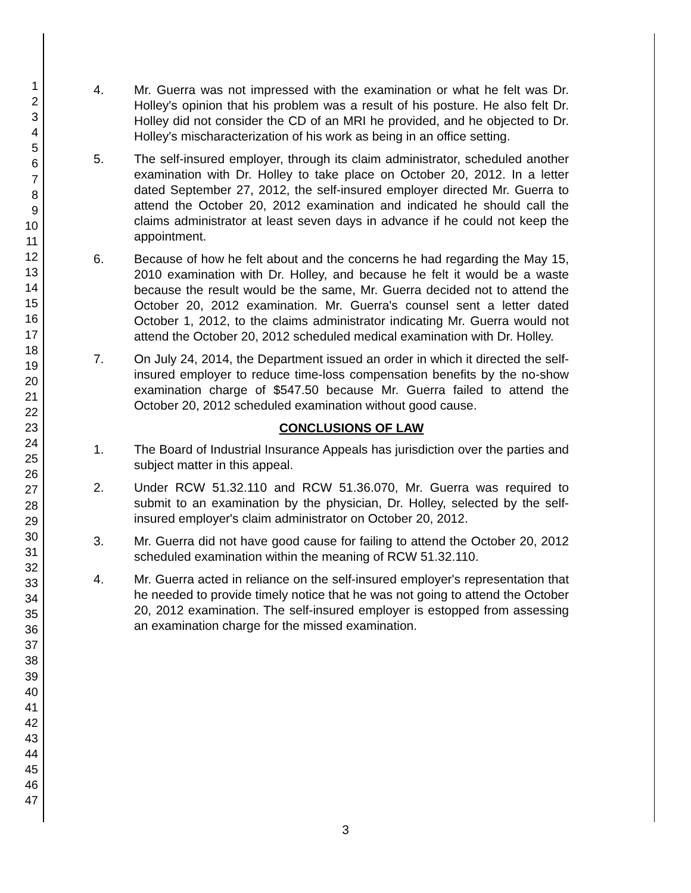1
2
3
4
5
6
7
8
9
10
11
12
13
14
15
16
17
18
19
20
21
22
23
24
25
26
27
28
29
30
31
32
33
34
35
36
37
38
39
40
41
42
43
44
45
46
47
4. Mr. Guerra was not impressed with the examination or what he felt was Dr. Holley's opinion that his problem was a result of his posture. He also felt Dr. Holley did not consider the CD of an MRI he provided, and he objected to Dr. Holley's mischaracterization of his work as being in an office setting.
5. The self-insured employer, through its claim administrator, scheduled another examination with Dr. Holley to take place on October 20, 2012. In a letter dated September 27, 2012, the self-insured employer directed Mr. Guerra to attend the October 20, 2012 examination and indicated he should call the claims administrator at least seven days in advance if he could not keep the appointment.
6. Because of how he felt about and the concerns he had regarding the May 15, 2010 examination with Dr. Holley, and because he felt it would be a waste because the result would be the same, Mr. Guerra decided not to attend the October 20, 2012 examination. Mr. Guerra's counsel sent a letter dated October 1, 2012, to the claims administrator indicating Mr. Guerra would not attend the October 20, 2012 scheduled medical examination with Dr. Holley.
7. On July 24, 2014, the Department issued an order in which it directed the self-insured employer to reduce time-loss compensation benefits by the no-show examination charge of $547.50 because Mr. Guerra failed to attend the October 20, 2012 scheduled examination without good cause.
CONCLUSIONS OF LAW
1. The Board of Industrial Insurance Appeals has jurisdiction over the parties and subject matter in this appeal.
2. Under RCW 51.32.110 and RCW 51.36.070, Mr. Guerra was required to submit to an examination by the physician, Dr. Holley, selected by the self-insured employer's claim administrator on October 20, 2012.
3. Mr. Guerra did not have good cause for failing to attend the October 20, 2012 scheduled examination within the meaning of RCW 51.32.110.
4. Mr. Guerra acted in reliance on the self-insured employer's representation that he needed to provide timely notice that he was not going to attend the October 20, 2012 examination. The self-insured employer is estopped from assessing an examination charge for the missed examination.
3